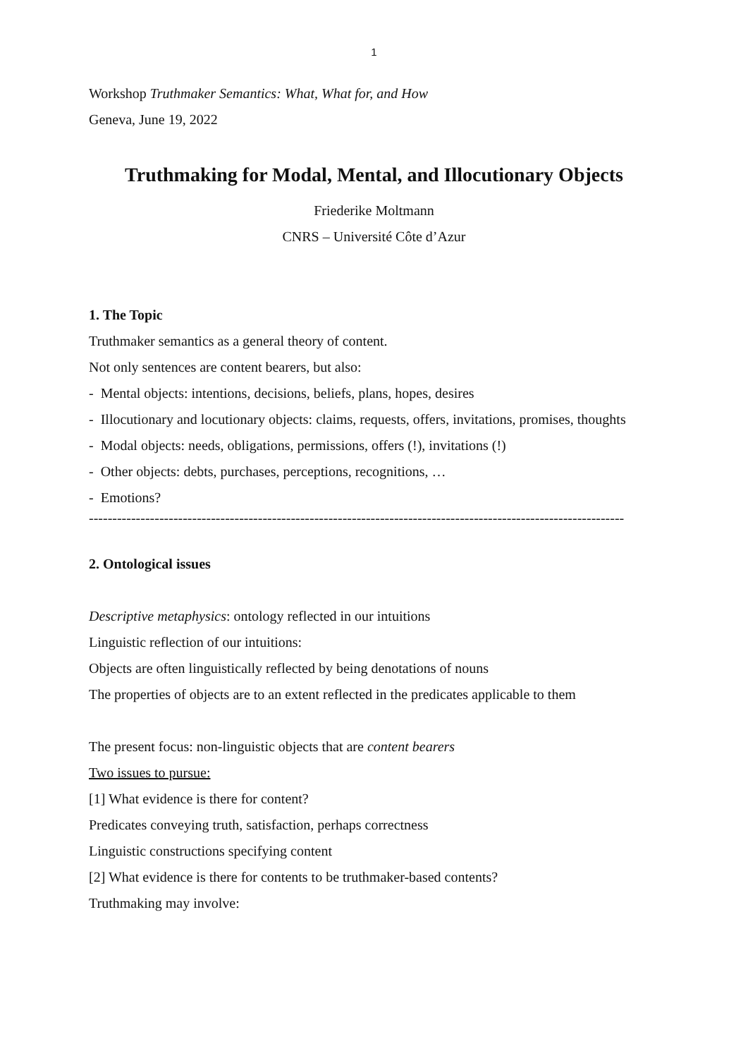1
Workshop Truthmaker Semantics: What, What for, and How
Geneva, June 19, 2022
Truthmaking for Modal, Mental, and Illocutionary Objects
Friederike Moltmann
CNRS – Université Côte d’Azur
1. The Topic
Truthmaker semantics as a general theory of content.
Not only sentences are content bearers, but also:
- Mental objects: intentions, decisions, beliefs, plans, hopes, desires
- Illocutionary and locutionary objects: claims, requests, offers, invitations, promises, thoughts
- Modal objects: needs, obligations, permissions, offers (!), invitations (!)
- Other objects: debts, purchases, perceptions, recognitions, …
- Emotions?
------------------------------------------------------------------------------------------------------------------
2. Ontological issues
Descriptive metaphysics: ontology reflected in our intuitions
Linguistic reflection of our intuitions:
Objects are often linguistically reflected by being denotations of nouns
The properties of objects are to an extent reflected in the predicates applicable to them
The present focus: non-linguistic objects that are content bearers
Two issues to pursue:
[1] What evidence is there for content?
Predicates conveying truth, satisfaction, perhaps correctness
Linguistic constructions specifying content
[2] What evidence is there for contents to be truthmaker-based contents?
Truthmaking may involve: